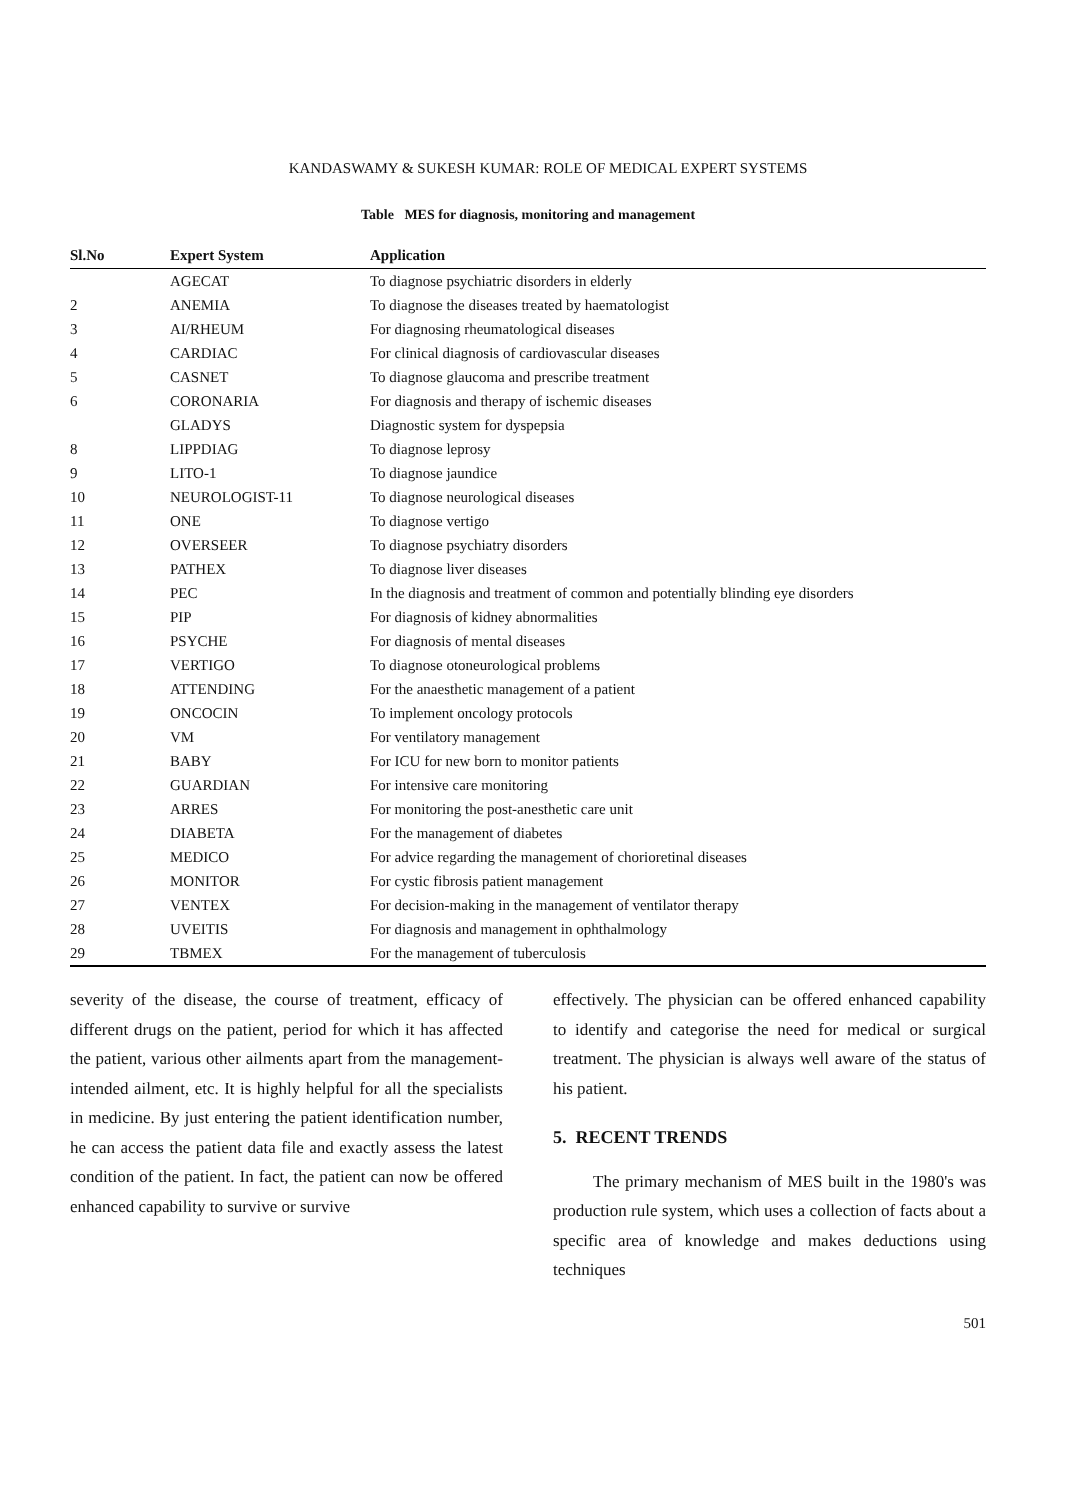KANDASWAMY & SUKESH KUMAR: ROLE OF MEDICAL EXPERT SYSTEMS
Table MES for diagnosis, monitoring and management
| Sl.No | Expert System | Application |
| --- | --- | --- |
| | AGECAT | To diagnose psychiatric disorders in elderly |
| 2 | ANEMIA | To diagnose the diseases treated by haematologist |
| 3 | AI/RHEUM | For diagnosing rheumatological diseases |
| 4 | CARDIAC | For clinical diagnosis of cardiovascular diseases |
| 5 | CASNET | To diagnose glaucoma and prescribe treatment |
| 6 | CORONARIA | For diagnosis and therapy of ischemic diseases |
| | GLADYS | Diagnostic system for dyspepsia |
| 8 | LIPPDIAG | To diagnose leprosy |
| 9 | LITO-1 | To diagnose jaundice |
| 10 | NEUROLOGIST-11 | To diagnose neurological diseases |
| 11 | ONE | To diagnose vertigo |
| 12 | OVERSEER | To diagnose psychiatry disorders |
| 13 | PATHEX | To diagnose liver diseases |
| 14 | PEC | In the diagnosis and treatment of common and potentially blinding eye disorders |
| 15 | PIP | For diagnosis of kidney abnormalities |
| 16 | PSYCHE | For diagnosis of mental diseases |
| 17 | VERTIGO | To diagnose otoneurological problems |
| 18 | ATTENDING | For the anaesthetic management of a patient |
| 19 | ONCOCIN | To implement oncology protocols |
| 20 | VM | For ventilatory management |
| 21 | BABY | For ICU for new born to monitor patients |
| 22 | GUARDIAN | For intensive care monitoring |
| 23 | ARRES | For monitoring the post-anesthetic care unit |
| 24 | DIABETA | For the management of diabetes |
| 25 | MEDICO | For advice regarding the management of chorioretinal diseases |
| 26 | MONITOR | For cystic fibrosis patient management |
| 27 | VENTEX | For decision-making in the management of ventilator therapy |
| 28 | UVEITIS | For diagnosis and management in ophthalmology |
| 29 | TBMEX | For the management of tuberculosis |
severity of the disease, the course of treatment, efficacy of different drugs on the patient, period for which it has affected the patient, various other ailments apart from the management-intended ailment, etc. It is highly helpful for all the specialists in medicine. By just entering the patient identification number, he can access the patient data file and exactly assess the latest condition of the patient. In fact, the patient can now be offered enhanced capability to survive or survive
effectively. The physician can be offered enhanced capability to identify and categorise the need for medical or surgical treatment. The physician is always well aware of the status of his patient.
5. RECENT TRENDS
The primary mechanism of MES built in the 1980's was production rule system, which uses a collection of facts about a specific area of knowledge and makes deductions using techniques
501